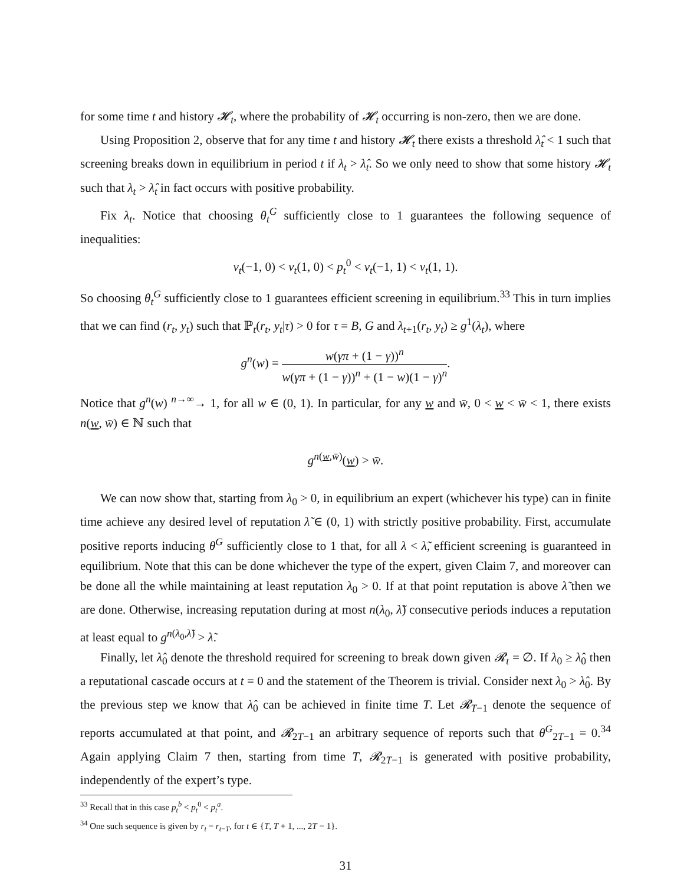for some time t and history 𝓗<sub>t</sub>, where the probability of 𝓗<sub>t</sub> occurring is non-zero, then we are done.
Using Proposition 2, observe that for any time t and history 𝓗<sub>t</sub> there exists a threshold λ̂<sub>t</sub> < 1 such that screening breaks down in equilibrium in period t if λ<sub>t</sub> > λ̂<sub>t</sub>. So we only need to show that some history 𝓗<sub>t</sub> such that λ<sub>t</sub> > λ̂<sub>t</sub> in fact occurs with positive probability.
Fix λ<sub>t</sub>. Notice that choosing θ<sub>t</sub><sup>G</sup> sufficiently close to 1 guarantees the following sequence of inequalities:
v<sub>t</sub>(−1, 0) < v<sub>t</sub>(1, 0) < p<sub>t</sub><sup>0</sup> < v<sub>t</sub>(−1, 1) < v<sub>t</sub>(1, 1).
So choosing θ<sub>t</sub><sup>G</sup> sufficiently close to 1 guarantees efficient screening in equilibrium.<sup>33</sup> This in turn implies that we can find (r<sub>t</sub>, y<sub>t</sub>) such that ℙ<sub>t</sub>(r<sub>t</sub>, y<sub>t</sub>|τ) > 0 for τ = B, G and λ<sub>t+1</sub>(r<sub>t</sub>, y<sub>t</sub>) ≥ g<sup>1</sup>(λ<sub>t</sub>), where
g<sup>n</sup>(w) = w(γπ + (1 − γ))<sup>n</sup> w(γπ + (1 − γ))<sup>n</sup> + (1 − w)(1 − γ)<sup>n</sup>.
Notice that g<sup>n</sup>(w) <sup>n→∞</sup>→ 1, for all w ∈ (0, 1). In particular, for any w and w̄, 0 < w < w̄ < 1, there exists n(w, w̄) ∈ ℕ such that
g<sup>n(w,w̄)</sup>(w) > w̄.
We can now show that, starting from λ<sub>0</sub> > 0, in equilibrium an expert (whichever his type) can in finite time achieve any desired level of reputation λ̃ ∈ (0, 1) with strictly positive probability. First, accumulate positive reports inducing θ<sup>G</sup> sufficiently close to 1 that, for all λ < λ̃, efficient screening is guaranteed in equilibrium. Note that this can be done whichever the type of the expert, given Claim 7, and moreover can be done all the while maintaining at least reputation λ<sub>0</sub> > 0. If at that point reputation is above λ̃ then we are done. Otherwise, increasing reputation during at most n(λ<sub>0</sub>, λ̃) consecutive periods induces a reputation at least equal to g<sup>n(λ<sub>0</sub>,λ̃)</sup> > λ̃.
Finally, let λ̂<sub>0</sub> denote the threshold required for screening to break down given 𝓡<sub>t</sub> = ∅. If λ<sub>0</sub> ≥ λ̂<sub>0</sub> then a reputational cascade occurs at t = 0 and the statement of the Theorem is trivial. Consider next λ<sub>0</sub> > λ̂<sub>0</sub>. By the previous step we know that λ̂<sub>0</sub> can be achieved in finite time T. Let 𝓡<sub>T−1</sub> denote the sequence of reports accumulated at that point, and 𝓡<sub>2T−1</sub> an arbitrary sequence of reports such that θ<sup>G</sup><sub>2T−1</sub> = 0.<sup>34</sup> Again applying Claim 7 then, starting from time T, 𝓡<sub>2T−1</sub> is generated with positive probability, independently of the expert’s type.
<sup>33</sup> Recall that in this case p<sub>t</sub><sup>b</sup> < p<sub>t</sub><sup>0</sup> < p<sub>t</sub><sup>a</sup>.
<sup>34</sup> One such sequence is given by r<sub>t</sub> = r<sub>t−T</sub>, for t ∈ {T, T + 1, ..., 2T − 1}.
31